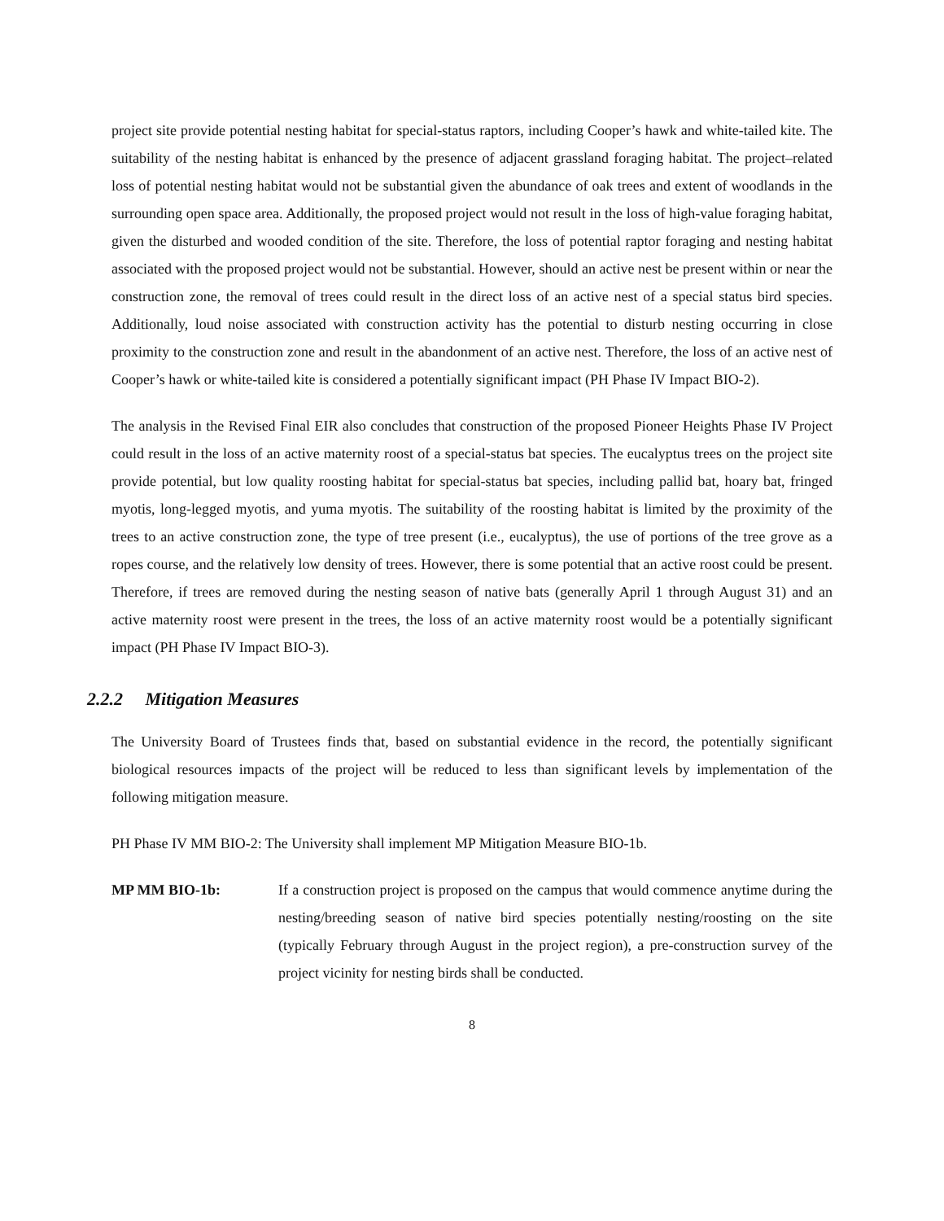project site provide potential nesting habitat for special-status raptors, including Cooper’s hawk and white-tailed kite. The suitability of the nesting habitat is enhanced by the presence of adjacent grassland foraging habitat. The project–related loss of potential nesting habitat would not be substantial given the abundance of oak trees and extent of woodlands in the surrounding open space area. Additionally, the proposed project would not result in the loss of high-value foraging habitat, given the disturbed and wooded condition of the site. Therefore, the loss of potential raptor foraging and nesting habitat associated with the proposed project would not be substantial. However, should an active nest be present within or near the construction zone, the removal of trees could result in the direct loss of an active nest of a special status bird species. Additionally, loud noise associated with construction activity has the potential to disturb nesting occurring in close proximity to the construction zone and result in the abandonment of an active nest. Therefore, the loss of an active nest of Cooper’s hawk or white-tailed kite is considered a potentially significant impact (PH Phase IV Impact BIO-2).
The analysis in the Revised Final EIR also concludes that construction of the proposed Pioneer Heights Phase IV Project could result in the loss of an active maternity roost of a special-status bat species. The eucalyptus trees on the project site provide potential, but low quality roosting habitat for special-status bat species, including pallid bat, hoary bat, fringed myotis, long-legged myotis, and yuma myotis. The suitability of the roosting habitat is limited by the proximity of the trees to an active construction zone, the type of tree present (i.e., eucalyptus), the use of portions of the tree grove as a ropes course, and the relatively low density of trees. However, there is some potential that an active roost could be present. Therefore, if trees are removed during the nesting season of native bats (generally April 1 through August 31) and an active maternity roost were present in the trees, the loss of an active maternity roost would be a potentially significant impact (PH Phase IV Impact BIO-3).
2.2.2 Mitigation Measures
The University Board of Trustees finds that, based on substantial evidence in the record, the potentially significant biological resources impacts of the project will be reduced to less than significant levels by implementation of the following mitigation measure.
PH Phase IV MM BIO-2: The University shall implement MP Mitigation Measure BIO-1b.
MP MM BIO-1b: If a construction project is proposed on the campus that would commence anytime during the nesting/breeding season of native bird species potentially nesting/roosting on the site (typically February through August in the project region), a pre-construction survey of the project vicinity for nesting birds shall be conducted.
8